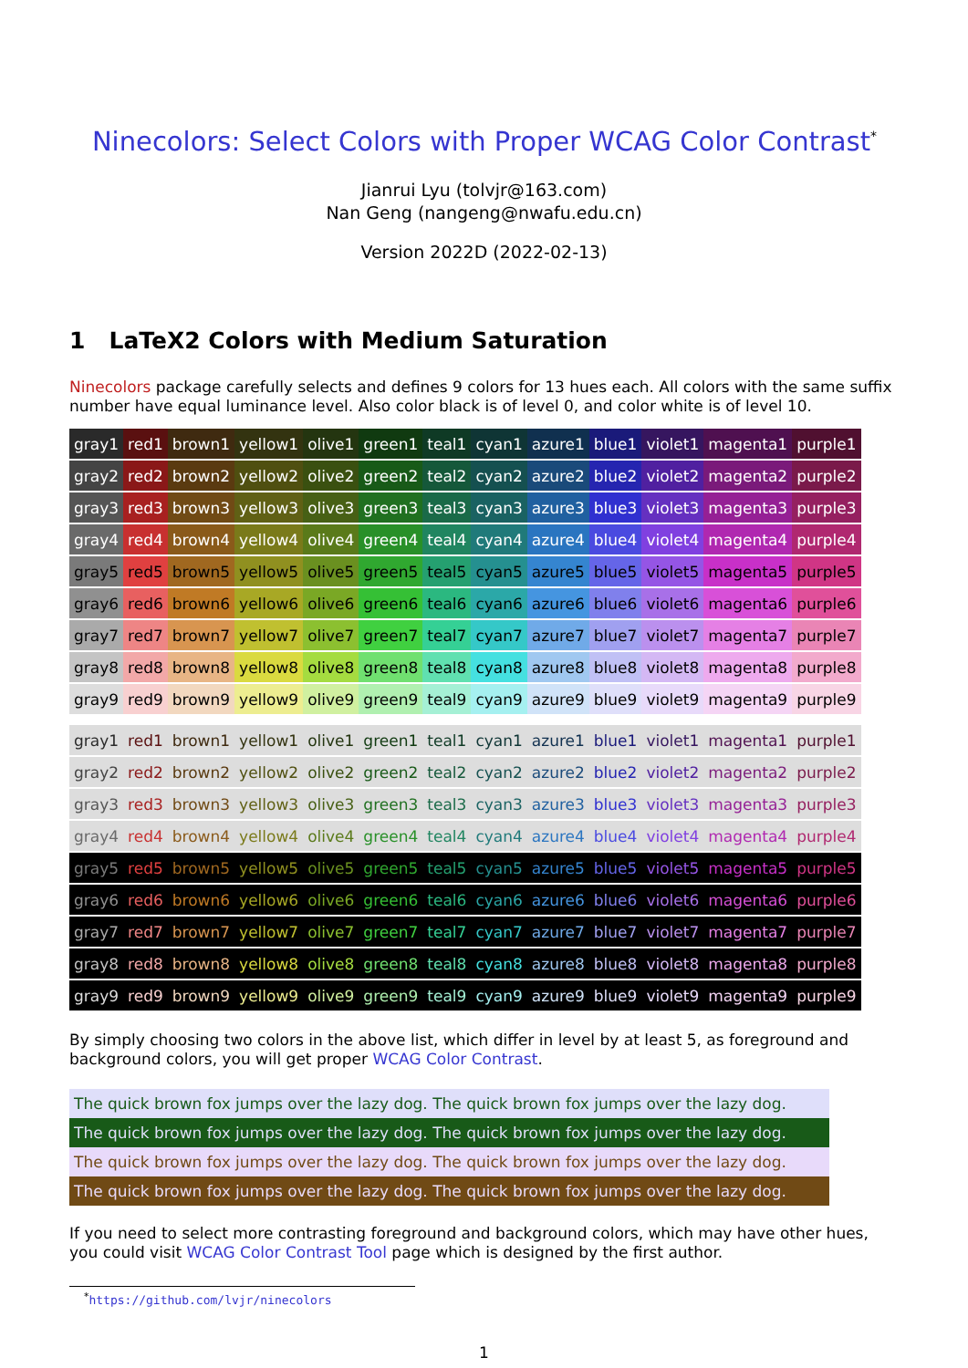Ninecolors: Select Colors with Proper WCAG Color Contrast<sup>*</sup>
Jianrui Lyu (tolvjr@163.com)
Nan Geng (nangeng@nwafu.edu.cn)
Version 2022D (2022-02-13)
1 LaTeX2 Colors with Medium Saturation
Ninecolors package carefully selects and defines 9 colors for 13 hues each. All colors with the same suffix number have equal luminance level. Also color black is of level 0, and color white is of level 10.
| gray1 | red1 | brown1 | yellow1 | olive1 | green1 | teal1 | cyan1 | azure1 | blue1 | violet1 | magenta1 | purple1 |
| gray2 | red2 | brown2 | yellow2 | olive2 | green2 | teal2 | cyan2 | azure2 | blue2 | violet2 | magenta2 | purple2 |
| gray3 | red3 | brown3 | yellow3 | olive3 | green3 | teal3 | cyan3 | azure3 | blue3 | violet3 | magenta3 | purple3 |
| gray4 | red4 | brown4 | yellow4 | olive4 | green4 | teal4 | cyan4 | azure4 | blue4 | violet4 | magenta4 | purple4 |
| gray5 | red5 | brown5 | yellow5 | olive5 | green5 | teal5 | cyan5 | azure5 | blue5 | violet5 | magenta5 | purple5 |
| gray6 | red6 | brown6 | yellow6 | olive6 | green6 | teal6 | cyan6 | azure6 | blue6 | violet6 | magenta6 | purple6 |
| gray7 | red7 | brown7 | yellow7 | olive7 | green7 | teal7 | cyan7 | azure7 | blue7 | violet7 | magenta7 | purple7 |
| gray8 | red8 | brown8 | yellow8 | olive8 | green8 | teal8 | cyan8 | azure8 | blue8 | violet8 | magenta8 | purple8 |
| gray9 | red9 | brown9 | yellow9 | olive9 | green9 | teal9 | cyan9 | azure9 | blue9 | violet9 | magenta9 | purple9 |
| gray1 | red1 | brown1 | yellow1 | olive1 | green1 | teal1 | cyan1 | azure1 | blue1 | violet1 | magenta1 | purple1 |
| gray2 | red2 | brown2 | yellow2 | olive2 | green2 | teal2 | cyan2 | azure2 | blue2 | violet2 | magenta2 | purple2 |
| gray3 | red3 | brown3 | yellow3 | olive3 | green3 | teal3 | cyan3 | azure3 | blue3 | violet3 | magenta3 | purple3 |
| gray4 | red4 | brown4 | yellow4 | olive4 | green4 | teal4 | cyan4 | azure4 | blue4 | violet4 | magenta4 | purple4 |
| gray5 | red5 | brown5 | yellow5 | olive5 | green5 | teal5 | cyan5 | azure5 | blue5 | violet5 | magenta5 | purple5 |
| gray6 | red6 | brown6 | yellow6 | olive6 | green6 | teal6 | cyan6 | azure6 | blue6 | violet6 | magenta6 | purple6 |
| gray7 | red7 | brown7 | yellow7 | olive7 | green7 | teal7 | cyan7 | azure7 | blue7 | violet7 | magenta7 | purple7 |
| gray8 | red8 | brown8 | yellow8 | olive8 | green8 | teal8 | cyan8 | azure8 | blue8 | violet8 | magenta8 | purple8 |
| gray9 | red9 | brown9 | yellow9 | olive9 | green9 | teal9 | cyan9 | azure9 | blue9 | violet9 | magenta9 | purple9 |
By simply choosing two colors in the above list, which differ in level by at least 5, as foreground and background colors, you will get proper WCAG Color Contrast.
The quick brown fox jumps over the lazy dog. The quick brown fox jumps over the lazy dog.
The quick brown fox jumps over the lazy dog. The quick brown fox jumps over the lazy dog.
The quick brown fox jumps over the lazy dog. The quick brown fox jumps over the lazy dog.
The quick brown fox jumps over the lazy dog. The quick brown fox jumps over the lazy dog.
If you need to select more contrasting foreground and background colors, which may have other hues, you could visit WCAG Color Contrast Tool page which is designed by the first author.
<sup>*</sup> https://github.com/lvjr/ninecolors
1